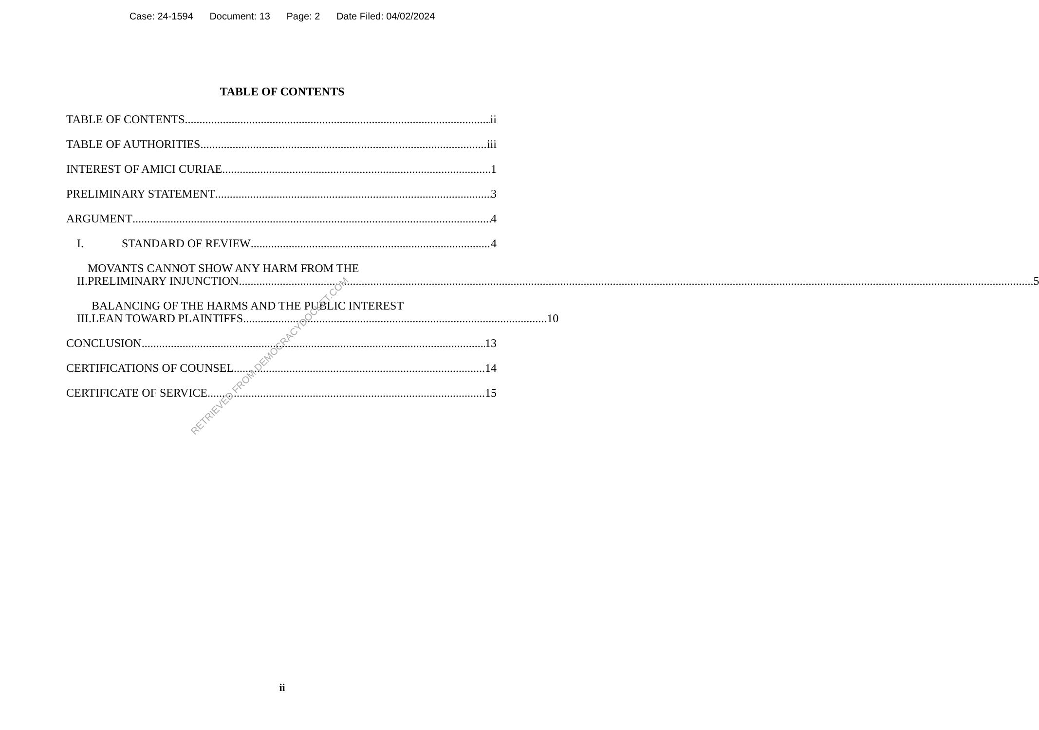Case: 24-1594 Document: 13 Page: 2 Date Filed: 04/02/2024
TABLE OF CONTENTS
TABLE OF CONTENTS ii
TABLE OF AUTHORITIES iii
INTEREST OF AMICI CURIAE 1
PRELIMINARY STATEMENT 3
ARGUMENT 4
I. STANDARD OF REVIEW 4
II.
MOVANTS CANNOT SHOW ANY HARM FROM THE
PRELIMINARY INJUNCTION........................................................................................................ 5
III.
BALANCING OF THE HARMS AND THE PUBLIC INTEREST
LEAN TOWARD PLAINTIFFS ........................................................................................................ 10
CONCLUSION 13
CERTIFICATIONS OF COUNSEL 14
CERTIFICATE OF SERVICE 15
RETRIEVED FROM DEMOCRACYDOCKET.COM
ii